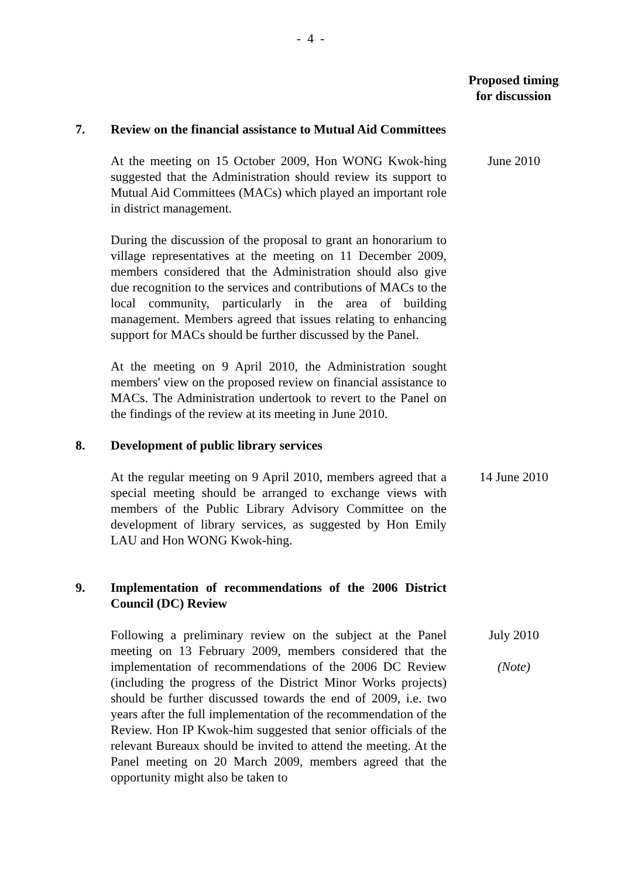- 4 -
Proposed timing
for discussion
7. Review on the financial assistance to Mutual Aid Committees
At the meeting on 15 October 2009, Hon WONG Kwok-hing suggested that the Administration should review its support to Mutual Aid Committees (MACs) which played an important role in district management.
June 2010
During the discussion of the proposal to grant an honorarium to village representatives at the meeting on 11 December 2009, members considered that the Administration should also give due recognition to the services and contributions of MACs to the local community, particularly in the area of building management. Members agreed that issues relating to enhancing support for MACs should be further discussed by the Panel.
At the meeting on 9 April 2010, the Administration sought members' view on the proposed review on financial assistance to MACs. The Administration undertook to revert to the Panel on the findings of the review at its meeting in June 2010.
8. Development of public library services
At the regular meeting on 9 April 2010, members agreed that a special meeting should be arranged to exchange views with members of the Public Library Advisory Committee on the development of library services, as suggested by Hon Emily LAU and Hon WONG Kwok-hing.
14 June 2010
9. Implementation of recommendations of the 2006 District Council (DC) Review
Following a preliminary review on the subject at the Panel meeting on 13 February 2009, members considered that the implementation of recommendations of the 2006 DC Review (including the progress of the District Minor Works projects) should be further discussed towards the end of 2009, i.e. two years after the full implementation of the recommendation of the Review. Hon IP Kwok-him suggested that senior officials of the relevant Bureaux should be invited to attend the meeting. At the Panel meeting on 20 March 2009, members agreed that the opportunity might also be taken to
July 2010
(Note)